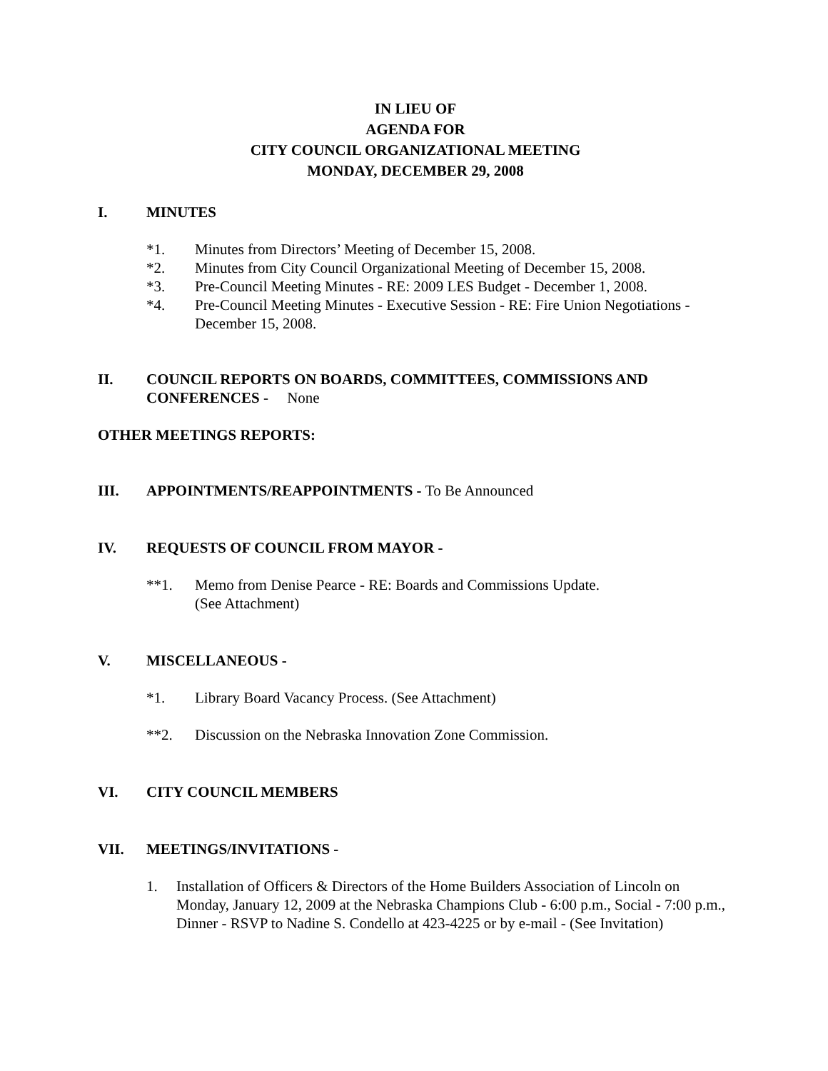IN LIEU OF
AGENDA FOR
CITY COUNCIL ORGANIZATIONAL MEETING
MONDAY, DECEMBER 29, 2008
I. MINUTES
*1. Minutes from Directors’ Meeting of December 15, 2008.
*2. Minutes from City Council Organizational Meeting of December 15, 2008.
*3. Pre-Council Meeting Minutes - RE: 2009 LES Budget - December 1, 2008.
*4. Pre-Council Meeting Minutes - Executive Session - RE: Fire Union Negotiations - December 15, 2008.
II. COUNCIL REPORTS ON BOARDS, COMMITTEES, COMMISSIONS AND CONFERENCES - None
OTHER MEETINGS REPORTS:
III. APPOINTMENTS/REAPPOINTMENTS - To Be Announced
IV. REQUESTS OF COUNCIL FROM MAYOR -
**1. Memo from Denise Pearce - RE: Boards and Commissions Update.
(See Attachment)
V. MISCELLANEOUS -
*1. Library Board Vacancy Process. (See Attachment)
**2. Discussion on the Nebraska Innovation Zone Commission.
VI. CITY COUNCIL MEMBERS
VII. MEETINGS/INVITATIONS -
1. Installation of Officers & Directors of the Home Builders Association of Lincoln on Monday, January 12, 2009 at the Nebraska Champions Club - 6:00 p.m., Social - 7:00 p.m., Dinner - RSVP to Nadine S. Condello at 423-4225 or by e-mail - (See Invitation)